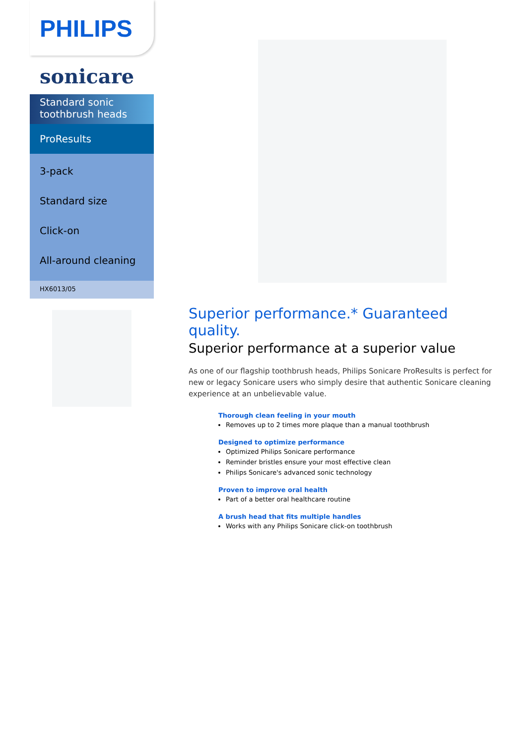PHILIPS
sonicare
Standard sonic toothbrush heads
ProResults
3-pack
Standard size
Click-on
All-around cleaning
HX6013/05
Superior performance.* Guaranteed quality.
Superior performance at a superior value
As one of our flagship toothbrush heads, Philips Sonicare ProResults is perfect for new or legacy Sonicare users who simply desire that authentic Sonicare cleaning experience at an unbelievable value.
Thorough clean feeling in your mouth
Removes up to 2 times more plaque than a manual toothbrush
Designed to optimize performance
Optimized Philips Sonicare performance
Reminder bristles ensure your most effective clean
Philips Sonicare's advanced sonic technology
Proven to improve oral health
Part of a better oral healthcare routine
A brush head that fits multiple handles
Works with any Philips Sonicare click-on toothbrush